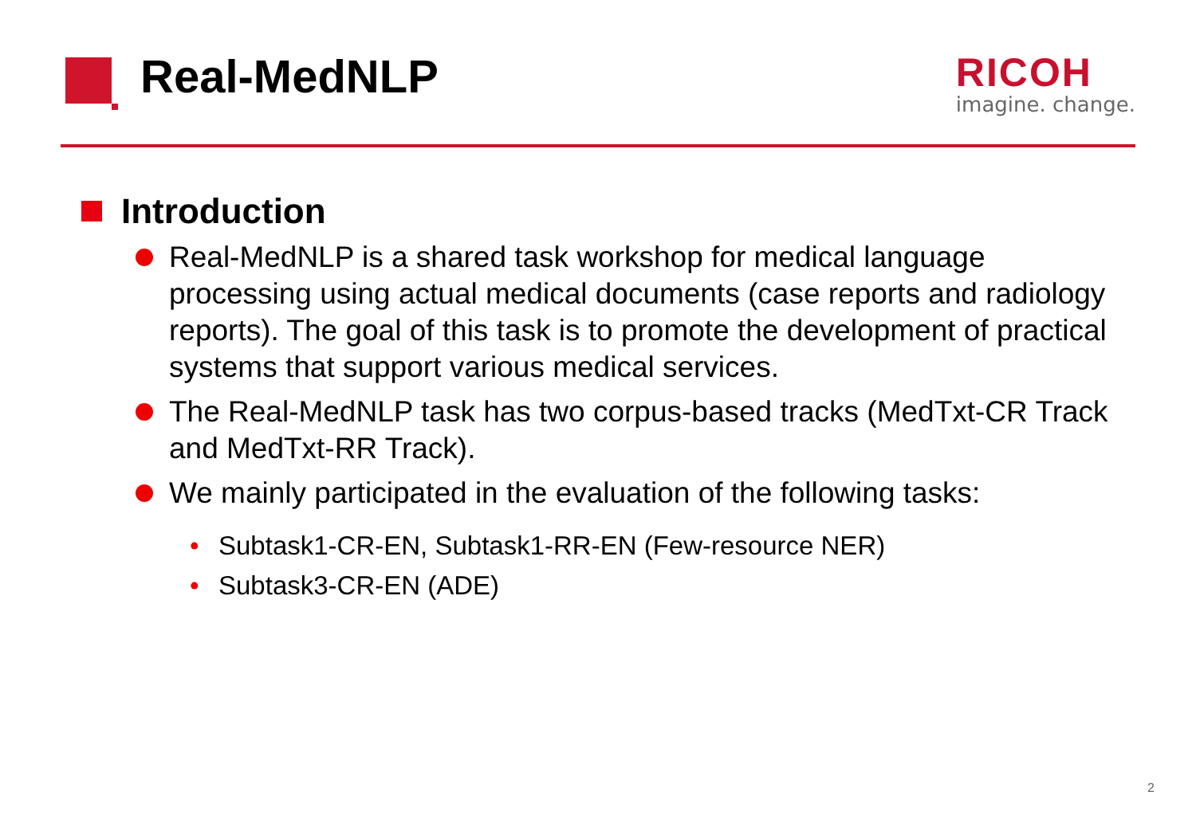Real-MedNLP
RICOH
imagine. change.
Introduction
Real-MedNLP is a shared task workshop for medical language processing using actual medical documents (case reports and radiology reports). The goal of this task is to promote the development of practical systems that support various medical services.
The Real-MedNLP task has two corpus-based tracks (MedTxt-CR Track and MedTxt-RR Track).
We mainly participated in the evaluation of the following tasks:
• Subtask1-CR-EN, Subtask1-RR-EN (Few-resource NER)
• Subtask3-CR-EN (ADE)
2